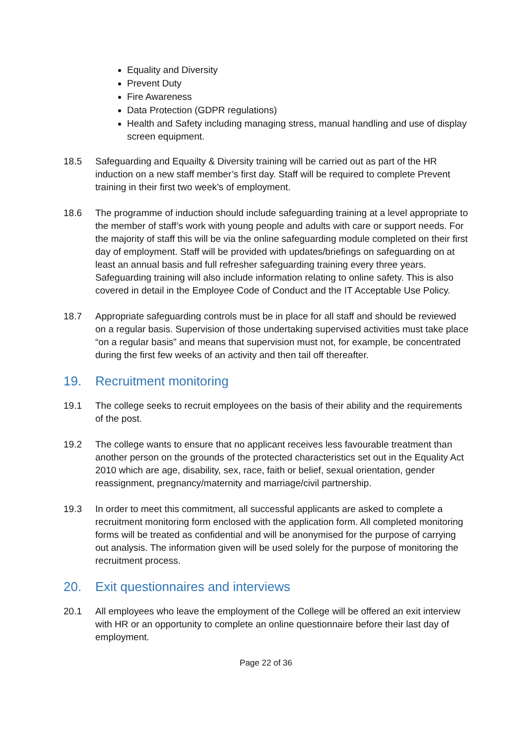Equality and Diversity
Prevent Duty
Fire Awareness
Data Protection (GDPR regulations)
Health and Safety including managing stress, manual handling and use of display screen equipment.
18.5 Safeguarding and Equailty & Diversity training will be carried out as part of the HR induction on a new staff member’s first day. Staff will be required to complete Prevent training in their first two week’s of employment.
18.6 The programme of induction should include safeguarding training at a level appropriate to the member of staff’s work with young people and adults with care or support needs. For the majority of staff this will be via the online safeguarding module completed on their first day of employment. Staff will be provided with updates/briefings on safeguarding on at least an annual basis and full refresher safeguarding training every three years. Safeguarding training will also include information relating to online safety. This is also covered in detail in the Employee Code of Conduct and the IT Acceptable Use Policy.
18.7 Appropriate safeguarding controls must be in place for all staff and should be reviewed on a regular basis. Supervision of those undertaking supervised activities must take place “on a regular basis” and means that supervision must not, for example, be concentrated during the first few weeks of an activity and then tail off thereafter.
19. Recruitment monitoring
19.1 The college seeks to recruit employees on the basis of their ability and the requirements of the post.
19.2 The college wants to ensure that no applicant receives less favourable treatment than another person on the grounds of the protected characteristics set out in the Equality Act 2010 which are age, disability, sex, race, faith or belief, sexual orientation, gender reassignment, pregnancy/maternity and marriage/civil partnership.
19.3 In order to meet this commitment, all successful applicants are asked to complete a recruitment monitoring form enclosed with the application form. All completed monitoring forms will be treated as confidential and will be anonymised for the purpose of carrying out analysis. The information given will be used solely for the purpose of monitoring the recruitment process.
20. Exit questionnaires and interviews
20.1 All employees who leave the employment of the College will be offered an exit interview with HR or an opportunity to complete an online questionnaire before their last day of employment.
Page 22 of 36